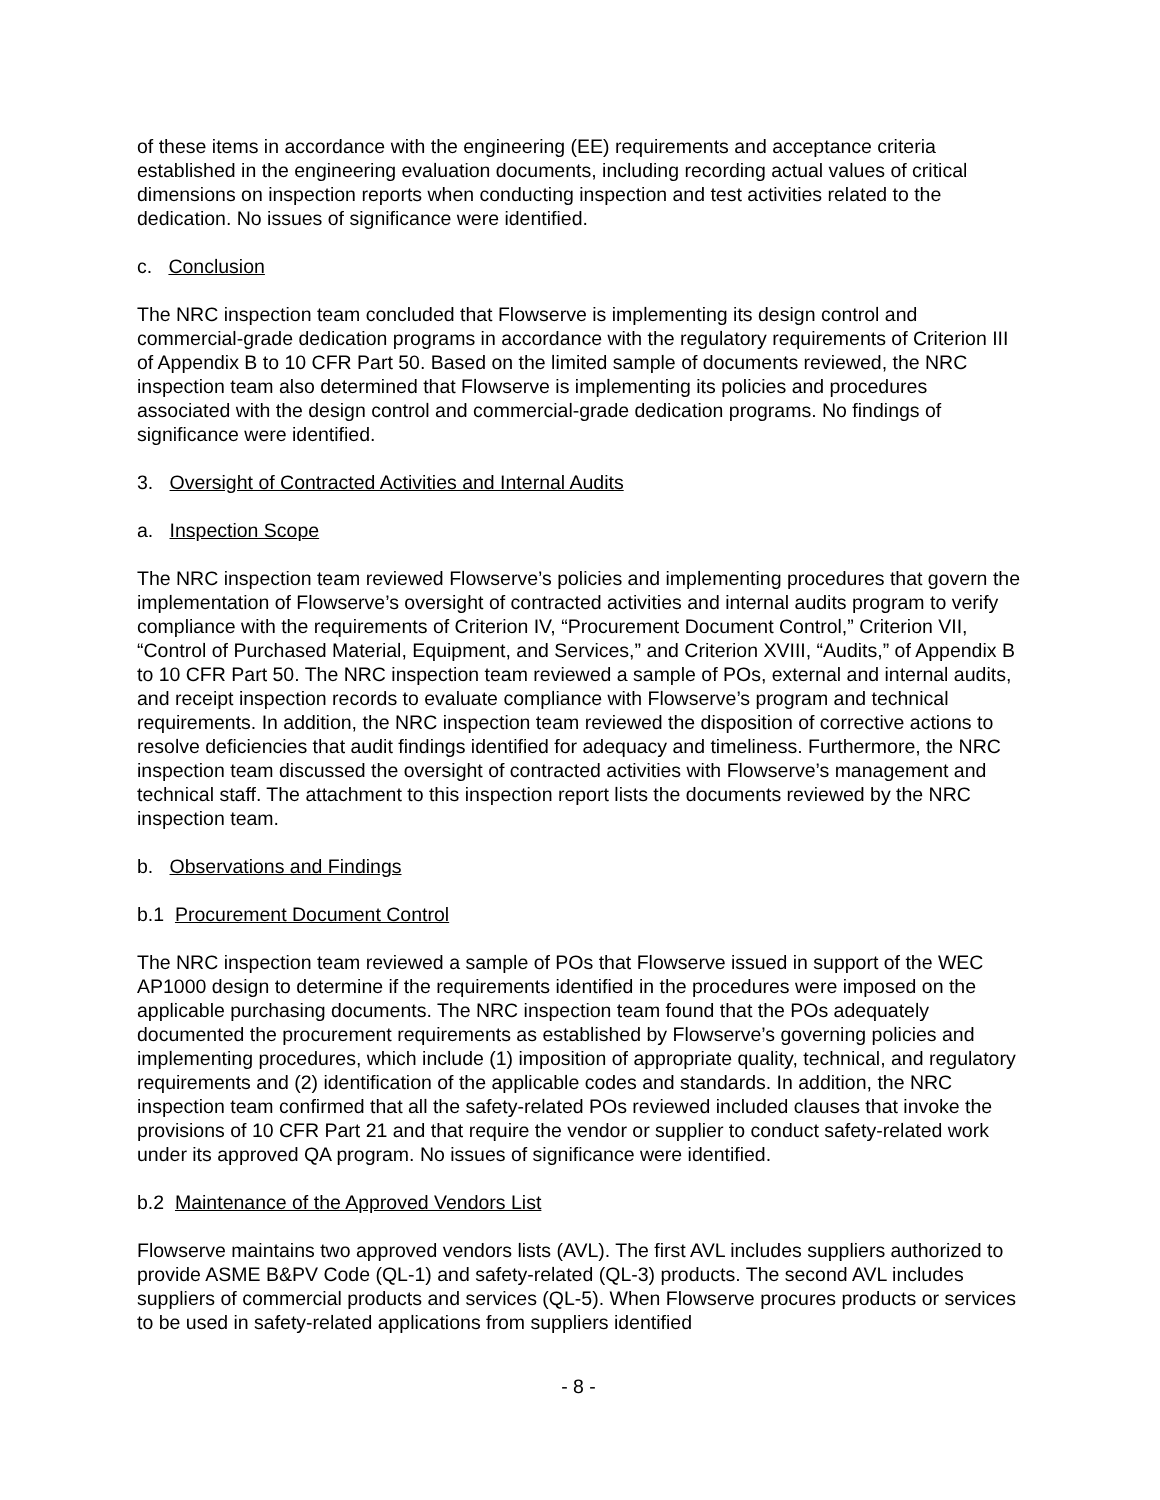of these items in accordance with the engineering (EE) requirements and acceptance criteria established in the engineering evaluation documents, including recording actual values of critical dimensions on inspection reports when conducting inspection and test activities related to the dedication. No issues of significance were identified.
c. Conclusion
The NRC inspection team concluded that Flowserve is implementing its design control and commercial-grade dedication programs in accordance with the regulatory requirements of Criterion III of Appendix B to 10 CFR Part 50. Based on the limited sample of documents reviewed, the NRC inspection team also determined that Flowserve is implementing its policies and procedures associated with the design control and commercial-grade dedication programs. No findings of significance were identified.
3. Oversight of Contracted Activities and Internal Audits
a. Inspection Scope
The NRC inspection team reviewed Flowserve’s policies and implementing procedures that govern the implementation of Flowserve’s oversight of contracted activities and internal audits program to verify compliance with the requirements of Criterion IV, “Procurement Document Control,” Criterion VII, “Control of Purchased Material, Equipment, and Services,” and Criterion XVIII, “Audits,” of Appendix B to 10 CFR Part 50. The NRC inspection team reviewed a sample of POs, external and internal audits, and receipt inspection records to evaluate compliance with Flowserve’s program and technical requirements. In addition, the NRC inspection team reviewed the disposition of corrective actions to resolve deficiencies that audit findings identified for adequacy and timeliness. Furthermore, the NRC inspection team discussed the oversight of contracted activities with Flowserve’s management and technical staff. The attachment to this inspection report lists the documents reviewed by the NRC inspection team.
b. Observations and Findings
b.1 Procurement Document Control
The NRC inspection team reviewed a sample of POs that Flowserve issued in support of the WEC AP1000 design to determine if the requirements identified in the procedures were imposed on the applicable purchasing documents. The NRC inspection team found that the POs adequately documented the procurement requirements as established by Flowserve’s governing policies and implementing procedures, which include (1) imposition of appropriate quality, technical, and regulatory requirements and (2) identification of the applicable codes and standards. In addition, the NRC inspection team confirmed that all the safety-related POs reviewed included clauses that invoke the provisions of 10 CFR Part 21 and that require the vendor or supplier to conduct safety-related work under its approved QA program. No issues of significance were identified.
b.2 Maintenance of the Approved Vendors List
Flowserve maintains two approved vendors lists (AVL). The first AVL includes suppliers authorized to provide ASME B&PV Code (QL-1) and safety-related (QL-3) products. The second AVL includes suppliers of commercial products and services (QL-5). When Flowserve procures products or services to be used in safety-related applications from suppliers identified
- 8 -